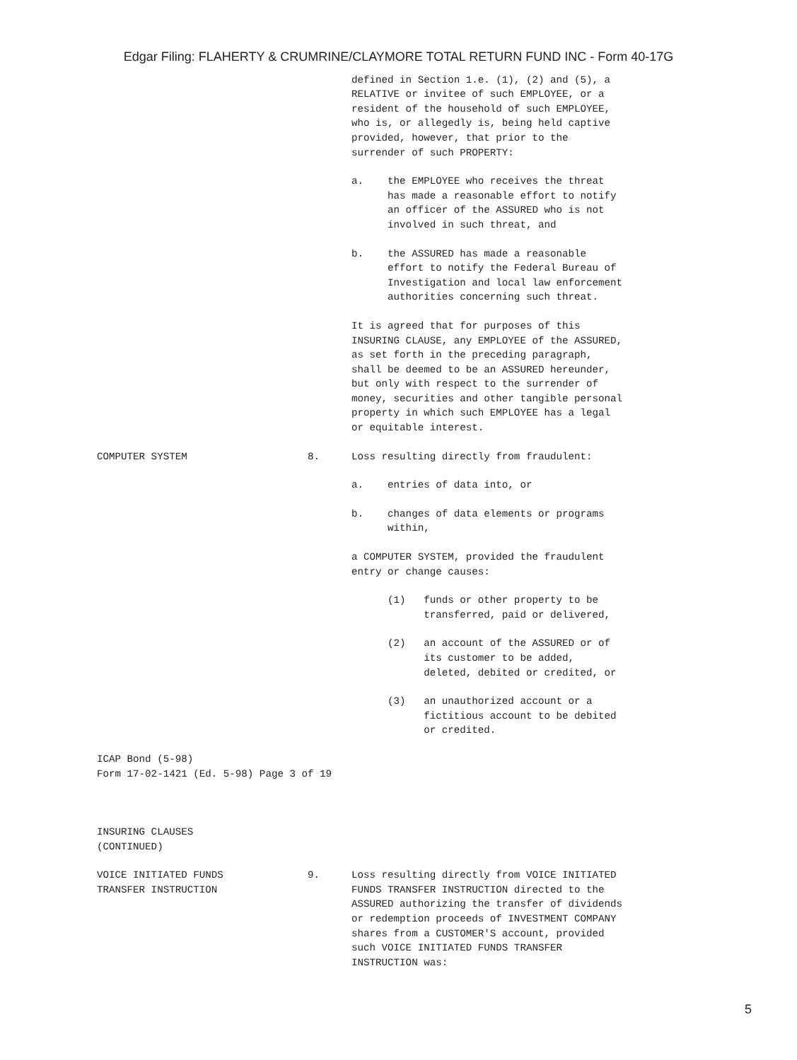Edgar Filing: FLAHERTY & CRUMRINE/CLAYMORE TOTAL RETURN FUND INC - Form 40-17G
defined in Section 1.e. (1), (2) and (5), a RELATIVE or invitee of such EMPLOYEE, or a resident of the household of such EMPLOYEE, who is, or allegedly is, being held captive provided, however, that prior to the surrender of such PROPERTY:
a. the EMPLOYEE who receives the threat has made a reasonable effort to notify an officer of the ASSURED who is not involved in such threat, and
b. the ASSURED has made a reasonable effort to notify the Federal Bureau of Investigation and local law enforcement authorities concerning such threat.
It is agreed that for purposes of this INSURING CLAUSE, any EMPLOYEE of the ASSURED, as set forth in the preceding paragraph, shall be deemed to be an ASSURED hereunder, but only with respect to the surrender of money, securities and other tangible personal property in which such EMPLOYEE has a legal or equitable interest.
COMPUTER SYSTEM
8. Loss resulting directly from fraudulent:
a. entries of data into, or
b. changes of data elements or programs within,
a COMPUTER SYSTEM, provided the fraudulent entry or change causes:
(1) funds or other property to be transferred, paid or delivered,
(2) an account of the ASSURED or of its customer to be added, deleted, debited or credited, or
(3) an unauthorized account or a fictitious account to be debited or credited.
ICAP Bond (5-98) Form 17-02-1421 (Ed. 5-98) Page 3 of 19 INSURING CLAUSES (CONTINUED)
VOICE INITIATED FUNDS TRANSFER INSTRUCTION
9. Loss resulting directly from VOICE INITIATED FUNDS TRANSFER INSTRUCTION directed to the ASSURED authorizing the transfer of dividends or redemption proceeds of INVESTMENT COMPANY shares from a CUSTOMER'S account, provided such VOICE INITIATED FUNDS TRANSFER INSTRUCTION was:
5